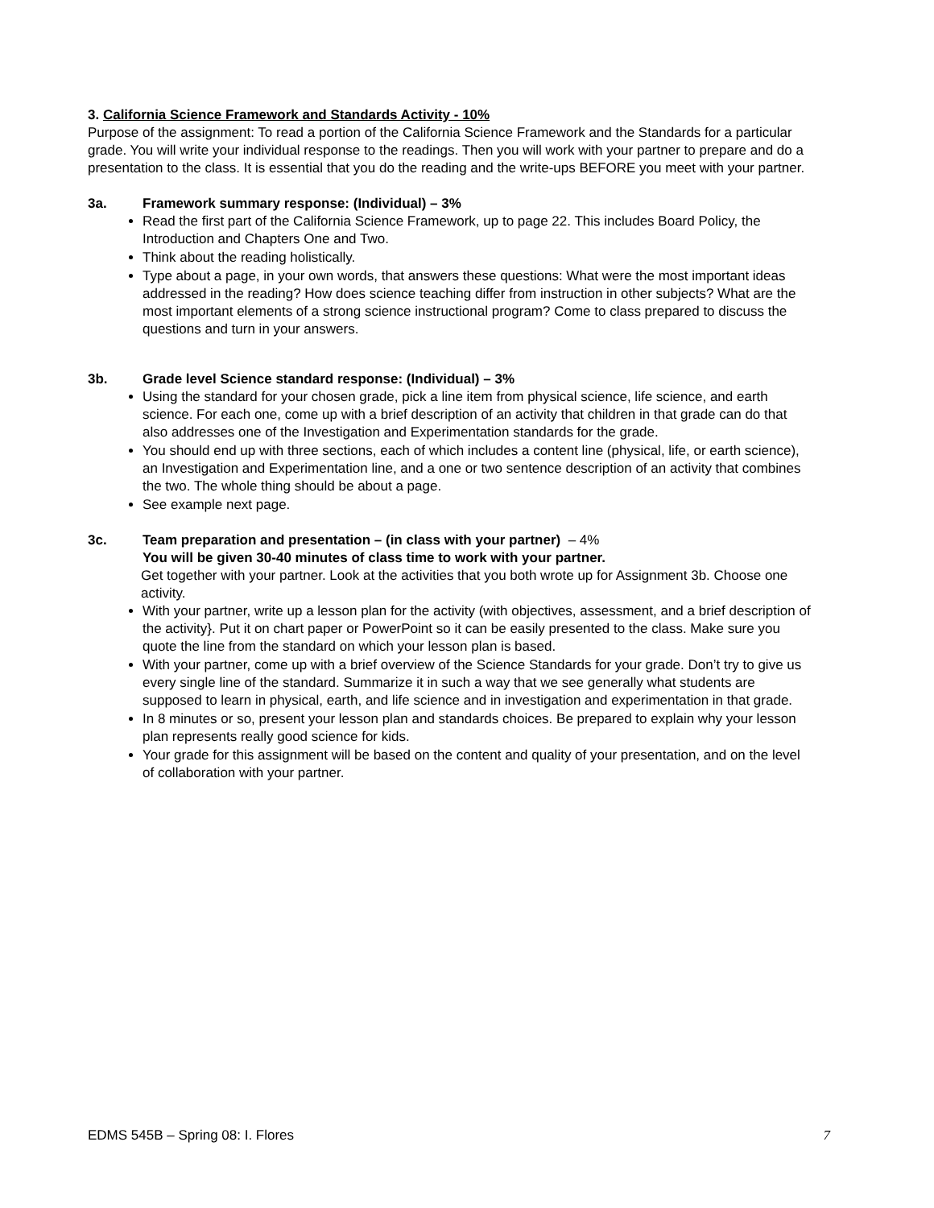3. California Science Framework and Standards Activity - 10%
Purpose of the assignment: To read a portion of the California Science Framework and the Standards for a particular grade. You will write your individual response to the readings. Then you will work with your partner to prepare and do a presentation to the class. It is essential that you do the reading and the write-ups BEFORE you meet with your partner.
3a. Framework summary response: (Individual) – 3%
Read the first part of the California Science Framework, up to page 22. This includes Board Policy, the Introduction and Chapters One and Two.
Think about the reading holistically.
Type about a page, in your own words, that answers these questions: What were the most important ideas addressed in the reading? How does science teaching differ from instruction in other subjects? What are the most important elements of a strong science instructional program? Come to class prepared to discuss the questions and turn in your answers.
3b. Grade level Science standard response: (Individual) – 3%
Using the standard for your chosen grade, pick a line item from physical science, life science, and earth science. For each one, come up with a brief description of an activity that children in that grade can do that also addresses one of the Investigation and Experimentation standards for the grade.
You should end up with three sections, each of which includes a content line (physical, life, or earth science), an Investigation and Experimentation line, and a one or two sentence description of an activity that combines the two. The whole thing should be about a page.
See example next page.
3c. Team preparation and presentation – (in class with your partner) – 4%
You will be given 30-40 minutes of class time to work with your partner.
Get together with your partner. Look at the activities that you both wrote up for Assignment 3b. Choose one activity.
With your partner, write up a lesson plan for the activity (with objectives, assessment, and a brief description of the activity}. Put it on chart paper or PowerPoint so it can be easily presented to the class. Make sure you quote the line from the standard on which your lesson plan is based.
With your partner, come up with a brief overview of the Science Standards for your grade. Don’t try to give us every single line of the standard. Summarize it in such a way that we see generally what students are supposed to learn in physical, earth, and life science and in investigation and experimentation in that grade.
In 8 minutes or so, present your lesson plan and standards choices. Be prepared to explain why your lesson plan represents really good science for kids.
Your grade for this assignment will be based on the content and quality of your presentation, and on the level of collaboration with your partner.
EDMS 545B – Spring 08: I. Flores 7